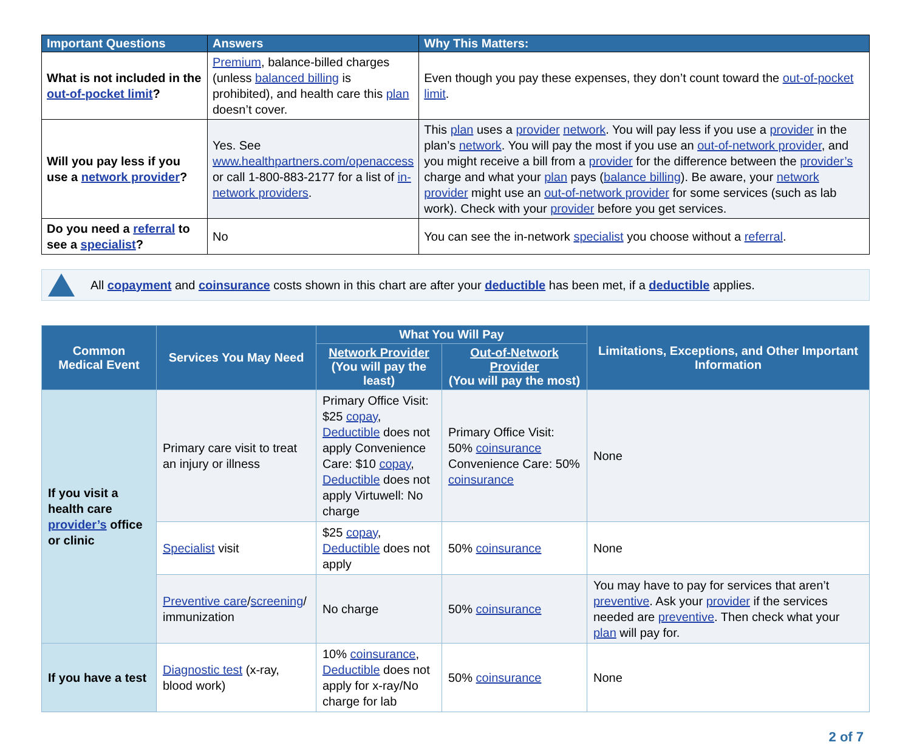| Important Questions | Answers | Why This Matters: |
| --- | --- | --- |
| What is not included in the out-of-pocket limit ? | Premium , balance-billed charges (unless balanced billing is prohibited), and health care this plan doesn’t cover. | Even though you pay these expenses, they don’t count toward the out-of-pocket limit . |
| Will you pay less if you use a network provider ? | Yes. See www.healthpartners.com/openaccess or call 1-800-883-2177 for a list of in-network providers . | This plan uses a provider network . You will pay less if you use a provider in the plan’s network . You will pay the most if you use an out-of-network provider , and you might receive a bill from a provider for the difference between the provider’s charge and what your plan pays ( balance billing ). Be aware, your network provider might use an out-of-network provider for some services (such as lab work). Check with your provider before you get services. |
| Do you need a referral to see a specialist ? | No | You can see the in-network specialist you choose without a referral . |
All copayment and coinsurance costs shown in this chart are after your deductible has been met, if a deductible applies.
| Common Medical Event | Services You May Need | What You Will Pay | | Limitations, Exceptions, and Other Important Information |
| --- | --- | --- | --- | --- |
| | | Network Provider (You will pay the least) | Out-of-Network Provider (You will pay the most) | |
| If you visit a health care provider’s office or clinic | Primary care visit to treat an injury or illness | Primary Office Visit: $25 copay , Deductible does not apply Convenience Care: $10 copay , Deductible does not apply Virtuwell: No charge | Primary Office Visit: 50% coinsurance Convenience Care: 50% coinsurance | None |
| | Specialist visit | $25 copay , Deductible does not apply | 50% coinsurance | None |
| | Preventive care / screening / immunization | No charge | 50% coinsurance | You may have to pay for services that aren’t preventive . Ask your provider if the services needed are preventive . Then check what your plan will pay for. |
| If you have a test | Diagnostic test (x-ray, blood work) | 10% coinsurance , Deductible does not apply for x-ray/No charge for lab | 50% coinsurance | None |
2 of 7